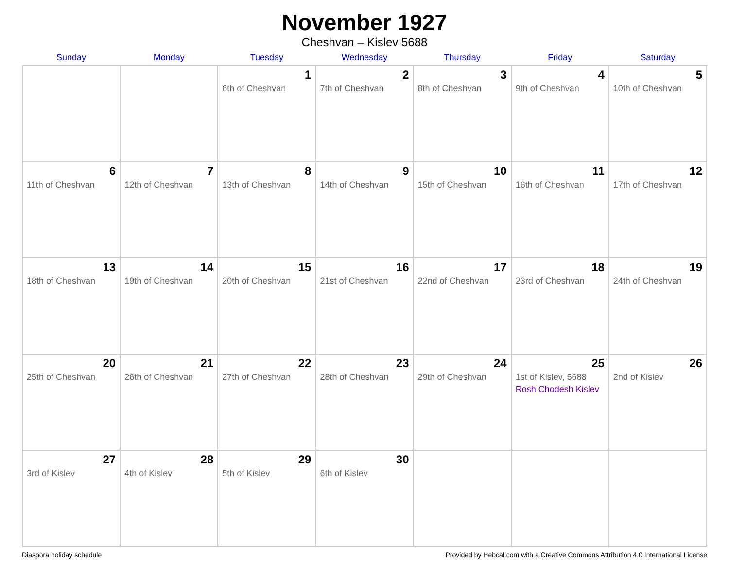November 1927
Cheshvan – Kislev 5688
| Sunday | Monday | Tuesday | Wednesday | Thursday | Friday | Saturday |
| --- | --- | --- | --- | --- | --- | --- |
| | | 1 6th of Cheshvan | 2 7th of Cheshvan | 3 8th of Cheshvan | 4 9th of Cheshvan | 5 10th of Cheshvan |
| 6 11th of Cheshvan | 7 12th of Cheshvan | 8 13th of Cheshvan | 9 14th of Cheshvan | 10 15th of Cheshvan | 11 16th of Cheshvan | 12 17th of Cheshvan |
| 13 18th of Cheshvan | 14 19th of Cheshvan | 15 20th of Cheshvan | 16 21st of Cheshvan | 17 22nd of Cheshvan | 18 23rd of Cheshvan | 19 24th of Cheshvan |
| 20 25th of Cheshvan | 21 26th of Cheshvan | 22 27th of Cheshvan | 23 28th of Cheshvan | 24 29th of Cheshvan | 25 1st of Kislev, 5688 Rosh Chodesh Kislev | 26 2nd of Kislev |
| 27 3rd of Kislev | 28 4th of Kislev | 29 5th of Kislev | 30 6th of Kislev | | | |
Diaspora holiday schedule Provided by Hebcal.com with a Creative Commons Attribution 4.0 International License